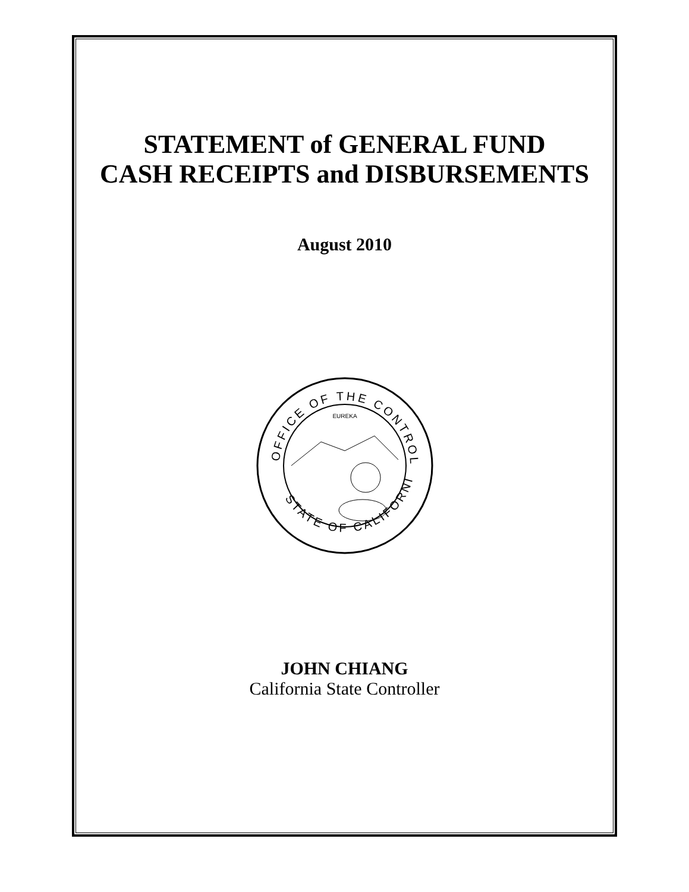STATEMENT of GENERAL FUND
CASH RECEIPTS and DISBURSEMENTS
August 2010
OFFICE OF THE CONTROLLER
STATE OF CALIFORNIA
EUREKA
JOHN CHIANG
California State Controller